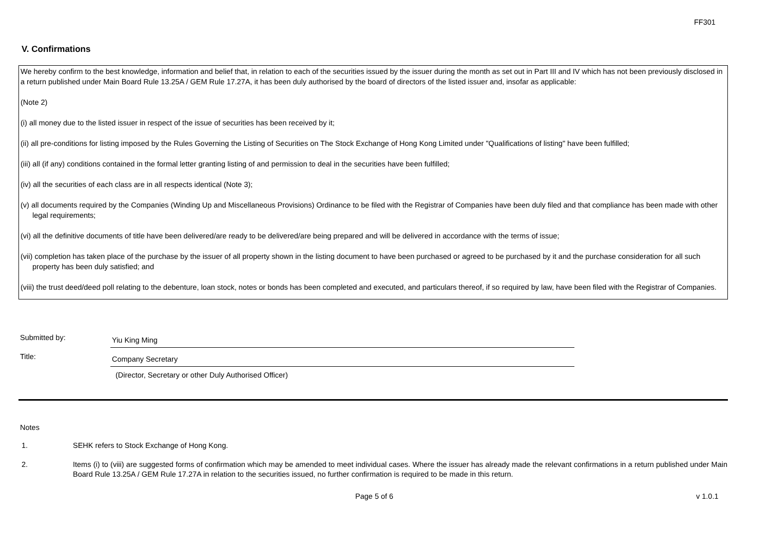FF301
V. Confirmations
We hereby confirm to the best knowledge, information and belief that, in relation to each of the securities issued by the issuer during the month as set out in Part III and IV which has not been previously disclosed in a return published under Main Board Rule 13.25A / GEM Rule 17.27A, it has been duly authorised by the board of directors of the listed issuer and, insofar as applicable:
(Note 2)
(i) all money due to the listed issuer in respect of the issue of securities has been received by it;
(ii) all pre-conditions for listing imposed by the Rules Governing the Listing of Securities on The Stock Exchange of Hong Kong Limited under "Qualifications of listing" have been fulfilled;
(iii) all (if any) conditions contained in the formal letter granting listing of and permission to deal in the securities have been fulfilled;
(iv) all the securities of each class are in all respects identical (Note 3);
(v) all documents required by the Companies (Winding Up and Miscellaneous Provisions) Ordinance to be filed with the Registrar of Companies have been duly filed and that compliance has been made with other legal requirements;
(vi) all the definitive documents of title have been delivered/are ready to be delivered/are being prepared and will be delivered in accordance with the terms of issue;
(vii) completion has taken place of the purchase by the issuer of all property shown in the listing document to have been purchased or agreed to be purchased by it and the purchase consideration for all such property has been duly satisfied; and
(viii) the trust deed/deed poll relating to the debenture, loan stock, notes or bonds has been completed and executed, and particulars thereof, if so required by law, have been filed with the Registrar of Companies.
Submitted by:
Yiu King Ming
Title:
Company Secretary
(Director, Secretary or other Duly Authorised Officer)
Notes
1. SEHK refers to Stock Exchange of Hong Kong.
2. Items (i) to (viii) are suggested forms of confirmation which may be amended to meet individual cases. Where the issuer has already made the relevant confirmations in a return published under Main Board Rule 13.25A / GEM Rule 17.27A in relation to the securities issued, no further confirmation is required to be made in this return.
Page 5 of 6 v 1.0.1